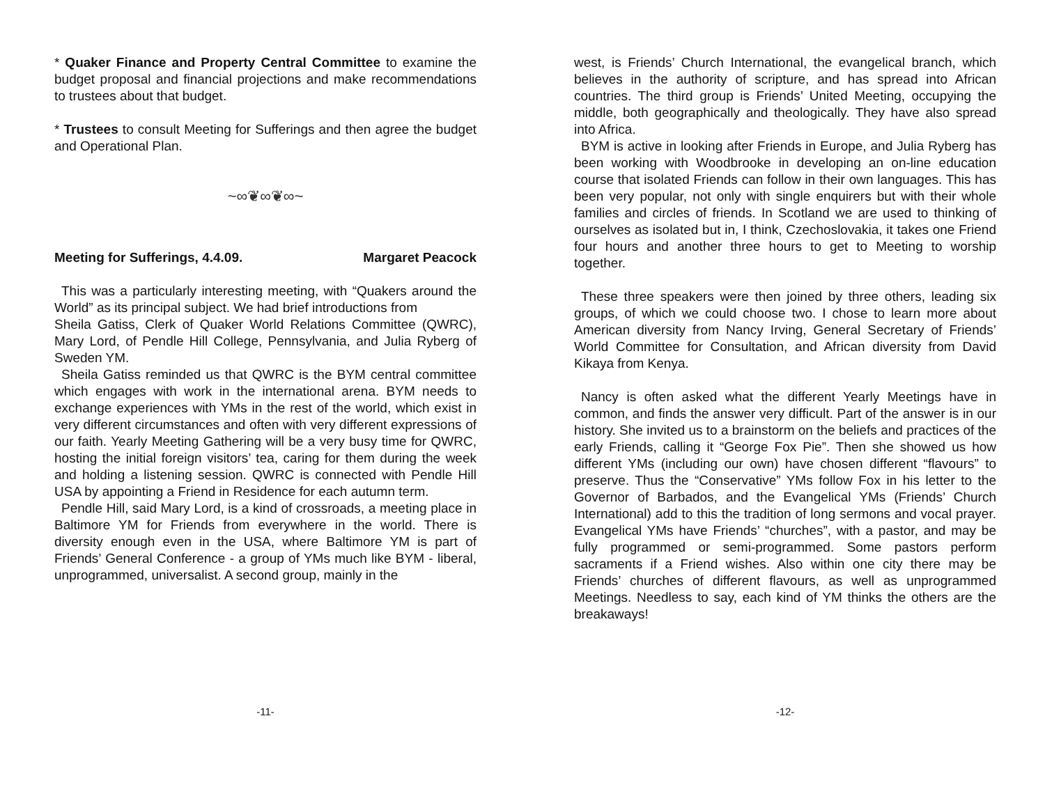* Quaker Finance and Property Central Committee to examine the budget proposal and financial projections and make recommendations to trustees about that budget.
* Trustees to consult Meeting for Sufferings and then agree the budget and Operational Plan.
~∞❦∞❦∞~
Meeting for Sufferings, 4.4.09. Margaret Peacock
This was a particularly interesting meeting, with “Quakers around the World” as its principal subject. We had brief introductions from
Sheila Gatiss, Clerk of Quaker World Relations Committee (QWRC), Mary Lord, of Pendle Hill College, Pennsylvania, and Julia Ryberg of Sweden YM.
Sheila Gatiss reminded us that QWRC is the BYM central committee which engages with work in the international arena. BYM needs to exchange experiences with YMs in the rest of the world, which exist in very different circumstances and often with very different expressions of our faith. Yearly Meeting Gathering will be a very busy time for QWRC, hosting the initial foreign visitors’ tea, caring for them during the week and holding a listening session. QWRC is connected with Pendle Hill USA by appointing a Friend in Residence for each autumn term.
Pendle Hill, said Mary Lord, is a kind of crossroads, a meeting place in Baltimore YM for Friends from everywhere in the world. There is diversity enough even in the USA, where Baltimore YM is part of Friends’ General Conference - a group of YMs much like BYM - liberal, unprogrammed, universalist. A second group, mainly in the
-11-
west, is Friends’ Church International, the evangelical branch, which believes in the authority of scripture, and has spread into African countries. The third group is Friends’ United Meeting, occupying the middle, both geographically and theologically. They have also spread into Africa.
BYM is active in looking after Friends in Europe, and Julia Ryberg has been working with Woodbrooke in developing an on-line education course that isolated Friends can follow in their own languages. This has been very popular, not only with single enquirers but with their whole families and circles of friends. In Scotland we are used to thinking of ourselves as isolated but in, I think, Czechoslovakia, it takes one Friend four hours and another three hours to get to Meeting to worship together.
These three speakers were then joined by three others, leading six groups, of which we could choose two. I chose to learn more about American diversity from Nancy Irving, General Secretary of Friends’ World Committee for Consultation, and African diversity from David Kikaya from Kenya.
Nancy is often asked what the different Yearly Meetings have in common, and finds the answer very difficult. Part of the answer is in our history. She invited us to a brainstorm on the beliefs and practices of the early Friends, calling it “George Fox Pie”. Then she showed us how different YMs (including our own) have chosen different “flavours” to preserve. Thus the “Conservative” YMs follow Fox in his letter to the Governor of Barbados, and the Evangelical YMs (Friends’ Church International) add to this the tradition of long sermons and vocal prayer. Evangelical YMs have Friends’ “churches”, with a pastor, and may be fully programmed or semi-programmed. Some pastors perform sacraments if a Friend wishes. Also within one city there may be Friends’ churches of different flavours, as well as unprogrammed Meetings. Needless to say, each kind of YM thinks the others are the breakaways!
-12-